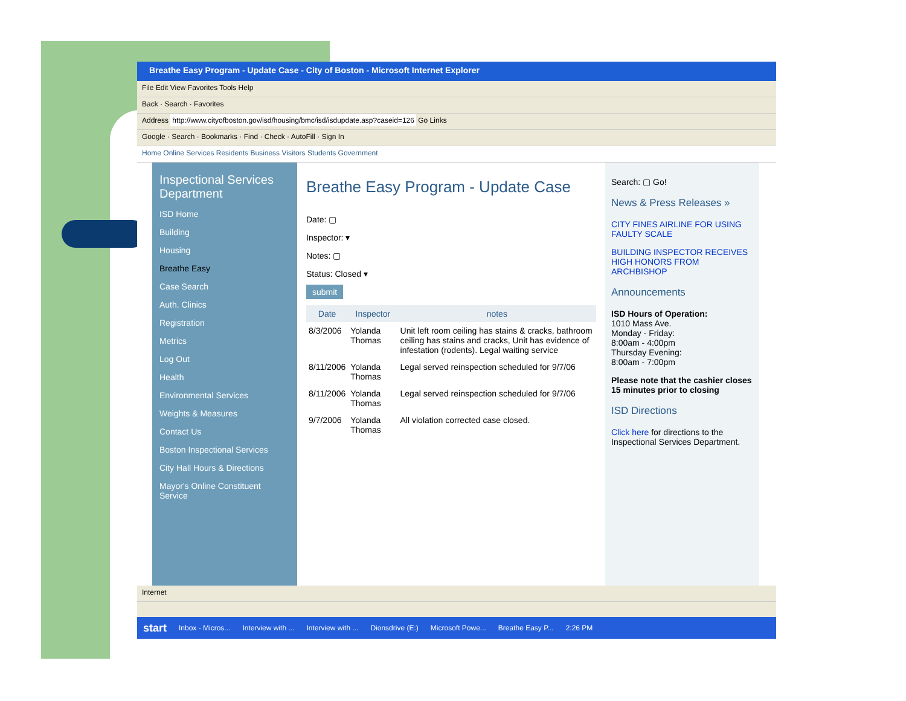Breathe Easy Program - Update Case - City of Boston - Microsoft Internet Explorer
File Edit View Favorites Tools Help
Back · Search · Favorites
Address http://www.cityofboston.gov/isd/housing/bmc/isd/isdupdate.asp?caseid=126 Go Links
Google · Search · Bookmarks · Find · Check · AutoFill · Sign In
Home Online Services Residents Business Visitors Students Government
Inspectional Services Department
ISD Home
Building
Housing
Breathe Easy
Case Search
Auth. Clinics
Registration
Metrics
Log Out
Health
Environmental Services
Weights & Measures
Contact Us
Boston Inspectional Services
City Hall Hours & Directions
Mayor's Online Constituent Service
Breathe Easy Program - Update Case
Date: ▢
Inspector: ▾
Notes: ▢
Status: Closed ▾
submit
| Date | Inspector | notes |
| --- | --- | --- |
| 8/3/2006 | Yolanda Thomas | Unit left room ceiling has stains & cracks, bathroom ceiling has stains and cracks, Unit has evidence of infestation (rodents). Legal waiting service |
| 8/11/2006 | Yolanda Thomas | Legal served reinspection scheduled for 9/7/06 |
| 8/11/2006 | Yolanda Thomas | Legal served reinspection scheduled for 9/7/06 |
| 9/7/2006 | Yolanda Thomas | All violation corrected case closed. |
Search: ▢ Go!
News & Press Releases »
CITY FINES AIRLINE FOR USING FAULTY SCALE
BUILDING INSPECTOR RECEIVES HIGH HONORS FROM ARCHBISHOP
Announcements
ISD Hours of Operation:
1010 Mass Ave.
Monday - Friday:
8:00am - 4:00pm
Thursday Evening:
8:00am - 7:00pm
Please note that the cashier closes 15 minutes prior to closing
ISD Directions
Click here for directions to the Inspectional Services Department.
Internet
start Inbox - Micros... Interview with ... Interview with ... Dionsdrive (E:) Microsoft Powe... Breathe Easy P... 2:26 PM